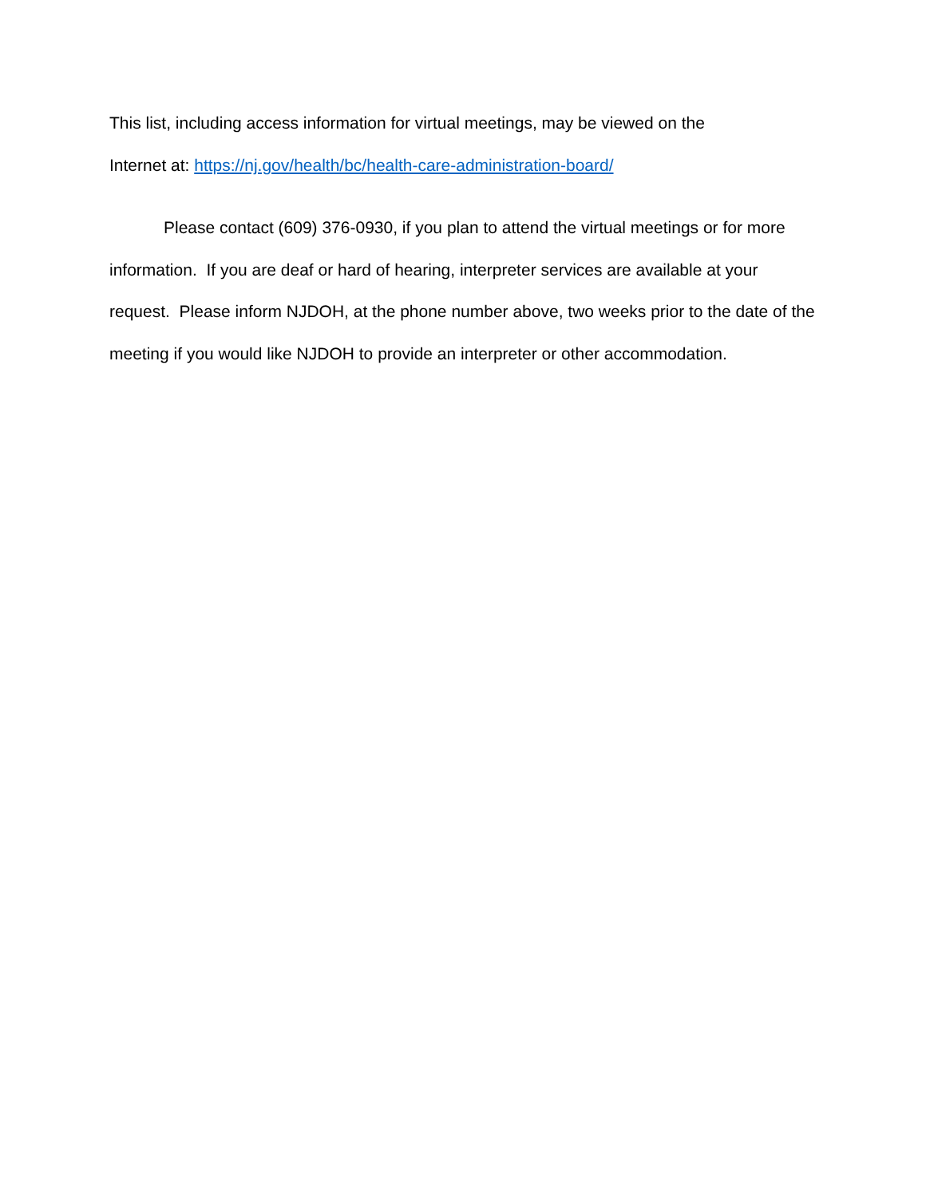This list, including access information for virtual meetings, may be viewed on the
Internet at: https://nj.gov/health/bc/health-care-administration-board/
Please contact (609) 376-0930, if you plan to attend the virtual meetings or for more information. If you are deaf or hard of hearing, interpreter services are available at your request. Please inform NJDOH, at the phone number above, two weeks prior to the date of the meeting if you would like NJDOH to provide an interpreter or other accommodation.